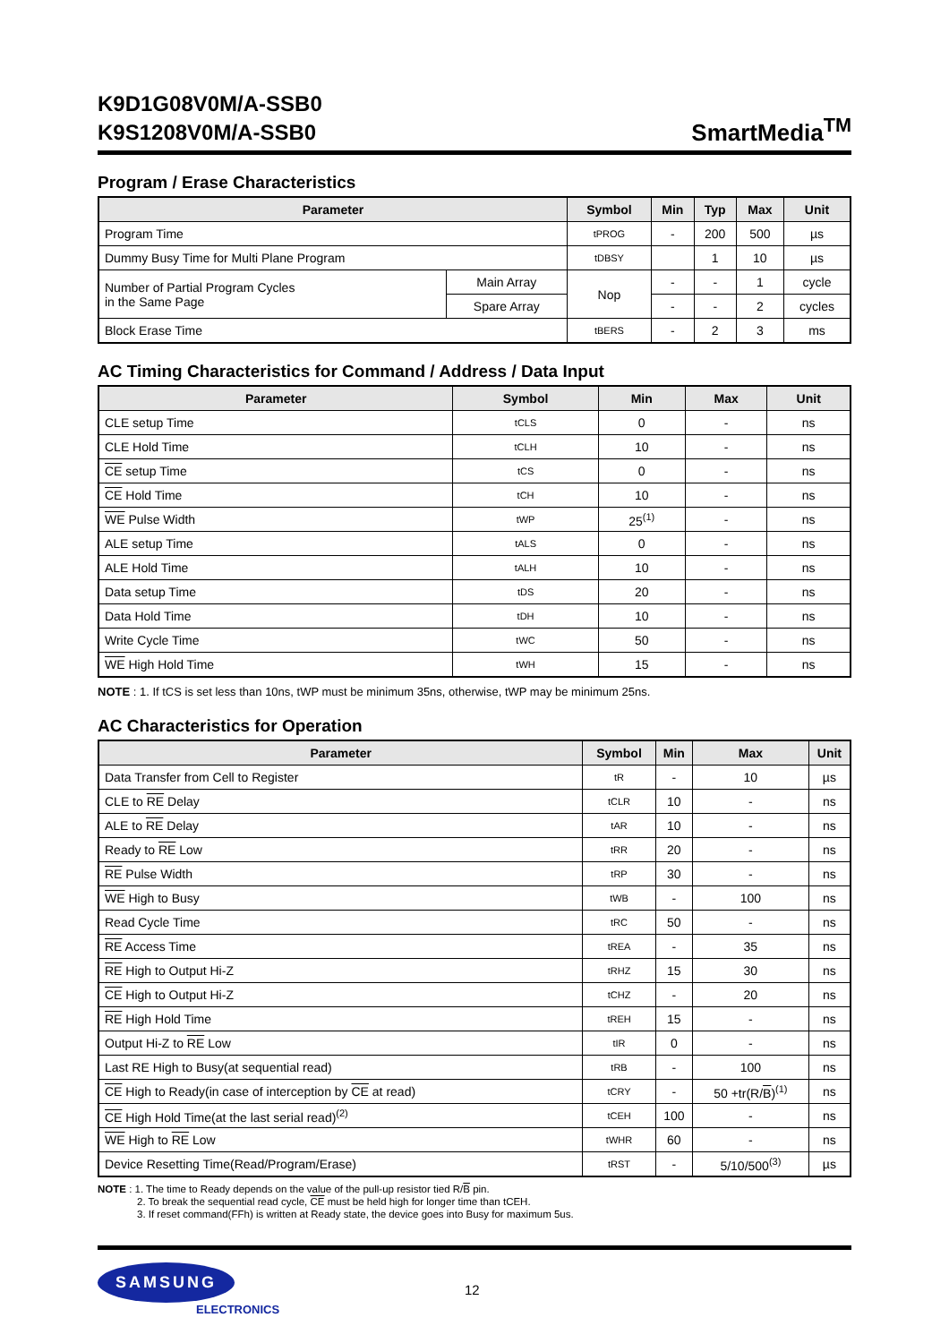K9D1G08V0M/A-SSB0
K9S1208V0M/A-SSB0
SmartMedia<sup>TM</sup>
Program / Erase Characteristics
| Parameter | | Symbol | Min | Typ | Max | Unit |
| --- | --- | --- | --- | --- | --- | --- |
| Program Time | | tPROG | - | 200 | 500 | µs |
| Dummy Busy Time for Multi Plane Program | | tDBSY | | 1 | 10 | µs |
| Number of Partial Program Cycles in the Same Page | Main Array | Nop | - | - | 1 | cycle |
| | Spare Array | | - | - | 2 | cycles |
| Block Erase Time | | tBERS | - | 2 | 3 | ms |
AC Timing Characteristics for Command / Address / Data Input
| Parameter | Symbol | Min | Max | Unit |
| --- | --- | --- | --- | --- |
| CLE setup Time | tCLS | 0 | - | ns |
| CLE Hold Time | tCLH | 10 | - | ns |
| CE setup Time | tCS | 0 | - | ns |
| CE Hold Time | tCH | 10 | - | ns |
| WE Pulse Width | tWP | 25<sup>(1)</sup> | - | ns |
| ALE setup Time | tALS | 0 | - | ns |
| ALE Hold Time | tALH | 10 | - | ns |
| Data setup Time | tDS | 20 | - | ns |
| Data Hold Time | tDH | 10 | - | ns |
| Write Cycle Time | tWC | 50 | - | ns |
| WE High Hold Time | tWH | 15 | - | ns |
NOTE : 1. If tCS is set less than 10ns, tWP must be minimum 35ns, otherwise, tWP may be minimum 25ns.
AC Characteristics for Operation
| Parameter | Symbol | Min | Max | Unit |
| --- | --- | --- | --- | --- |
| Data Transfer from Cell to Register | tR | - | 10 | µs |
| CLE to RE Delay | tCLR | 10 | - | ns |
| ALE to RE Delay | tAR | 10 | - | ns |
| Ready to RE Low | tRR | 20 | - | ns |
| RE Pulse Width | tRP | 30 | - | ns |
| WE High to Busy | tWB | - | 100 | ns |
| Read Cycle Time | tRC | 50 | - | ns |
| RE Access Time | tREA | - | 35 | ns |
| RE High to Output Hi-Z | tRHZ | 15 | 30 | ns |
| CE High to Output Hi-Z | tCHZ | - | 20 | ns |
| RE High Hold Time | tREH | 15 | - | ns |
| Output Hi-Z to RE Low | tIR | 0 | - | ns |
| Last RE High to Busy(at sequential read) | tRB | - | 100 | ns |
| CE High to Ready(in case of interception by CE at read) | tCRY | - | 50 +tr(R/ B )<sup>(1)</sup> | ns |
| CE High Hold Time(at the last serial read)<sup>(2)</sup> | tCEH | 100 | - | ns |
| WE High to RE Low | tWHR | 60 | - | ns |
| Device Resetting Time(Read/Program/Erase) | tRST | - | 5/10/500<sup>(3)</sup> | µs |
NOTE : 1. The time to Ready depends on the value of the pull-up resistor tied R/B pin.
2. To break the sequential read cycle, CE must be held high for longer time than tCEH.
3. If reset command(FFh) is written at Ready state, the device goes into Busy for maximum 5us.
SAMSUNG
ELECTRONICS
12